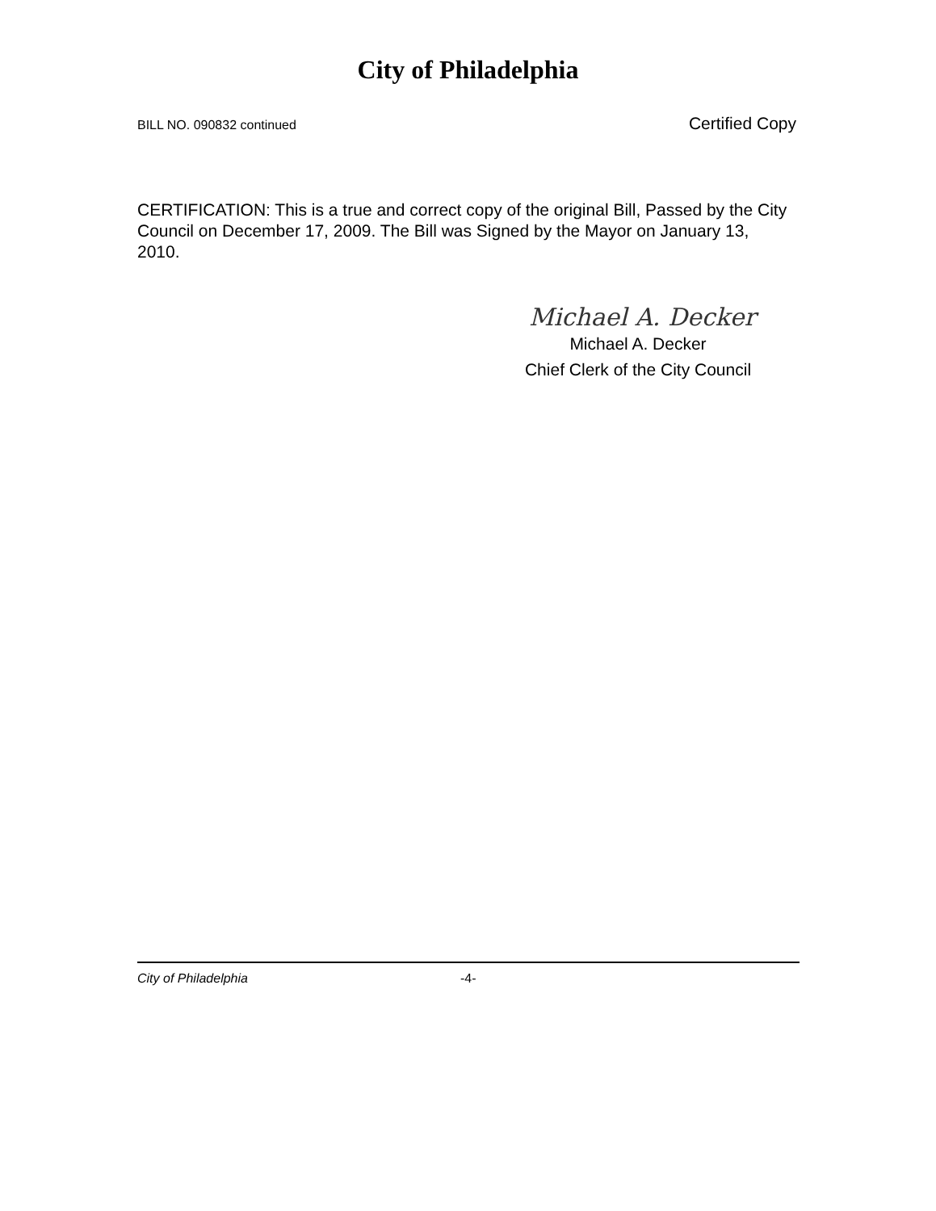City of Philadelphia
BILL NO. 090832 continued Certified Copy
CERTIFICATION: This is a true and correct copy of the original Bill, Passed by the City Council on December 17, 2009. The Bill was Signed by the Mayor on January 13, 2010.
Michael A. Decker
Michael A. Decker
Chief Clerk of the City Council
City of Philadelphia -4-